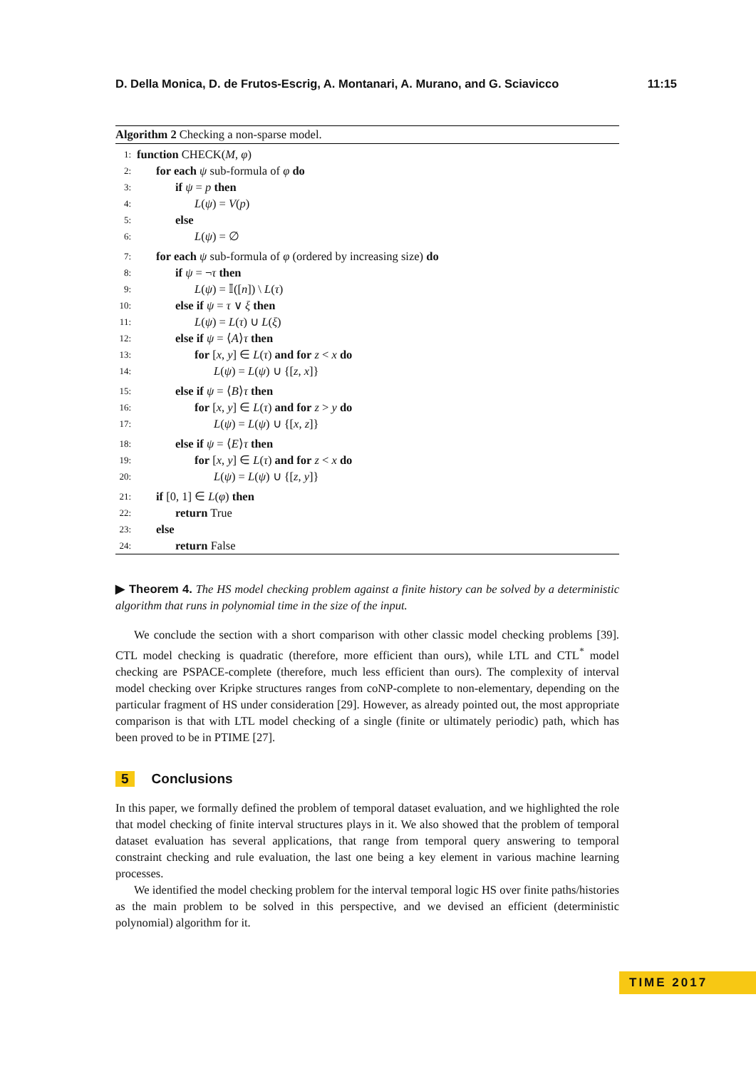D. Della Monica, D. de Frutos-Escrig, A. Montanari, A. Murano, and G. Sciavicco 11:15
Algorithm 2 Checking a non-sparse model.
1: function CHECK(M, φ)
2: for each ψ sub-formula of φ do
3: if ψ = p then
4: L(ψ) = V(p)
5: else
6: L(ψ) = ∅
7: for each ψ sub-formula of φ (ordered by increasing size) do
8: if ψ = ¬τ then
9: L(ψ) = 𝕀([n]) \ L(τ)
10: else if ψ = τ ∨ ξ then
11: L(ψ) = L(τ) ∪ L(ξ)
12: else if ψ = ⟨A⟩τ then
13: for [x, y] ∈ L(τ) and for z < x do
14: L(ψ) = L(ψ) ∪ {[z, x]}
15: else if ψ = ⟨B⟩τ then
16: for [x, y] ∈ L(τ) and for z > y do
17: L(ψ) = L(ψ) ∪ {[x, z]}
18: else if ψ = ⟨E⟩τ then
19: for [x, y] ∈ L(τ) and for z < x do
20: L(ψ) = L(ψ) ∪ {[z, y]}
21: if [0, 1] ∈ L(φ) then
22: return True
23: else
24: return False
▶ Theorem 4. The HS model checking problem against a finite history can be solved by a deterministic algorithm that runs in polynomial time in the size of the input.
We conclude the section with a short comparison with other classic model checking problems [39]. CTL model checking is quadratic (therefore, more efficient than ours), while LTL and CTL<sup>*</sup> model checking are PSPACE-complete (therefore, much less efficient than ours). The complexity of interval model checking over Kripke structures ranges from coNP-complete to non-elementary, depending on the particular fragment of HS under consideration [29]. However, as already pointed out, the most appropriate comparison is that with LTL model checking of a single (finite or ultimately periodic) path, which has been proved to be in PTIME [27].
5 Conclusions
In this paper, we formally defined the problem of temporal dataset evaluation, and we highlighted the role that model checking of finite interval structures plays in it. We also showed that the problem of temporal dataset evaluation has several applications, that range from temporal query answering to temporal constraint checking and rule evaluation, the last one being a key element in various machine learning processes.
We identified the model checking problem for the interval temporal logic HS over finite paths/histories as the main problem to be solved in this perspective, and we devised an efficient (deterministic polynomial) algorithm for it.
TIME 2017